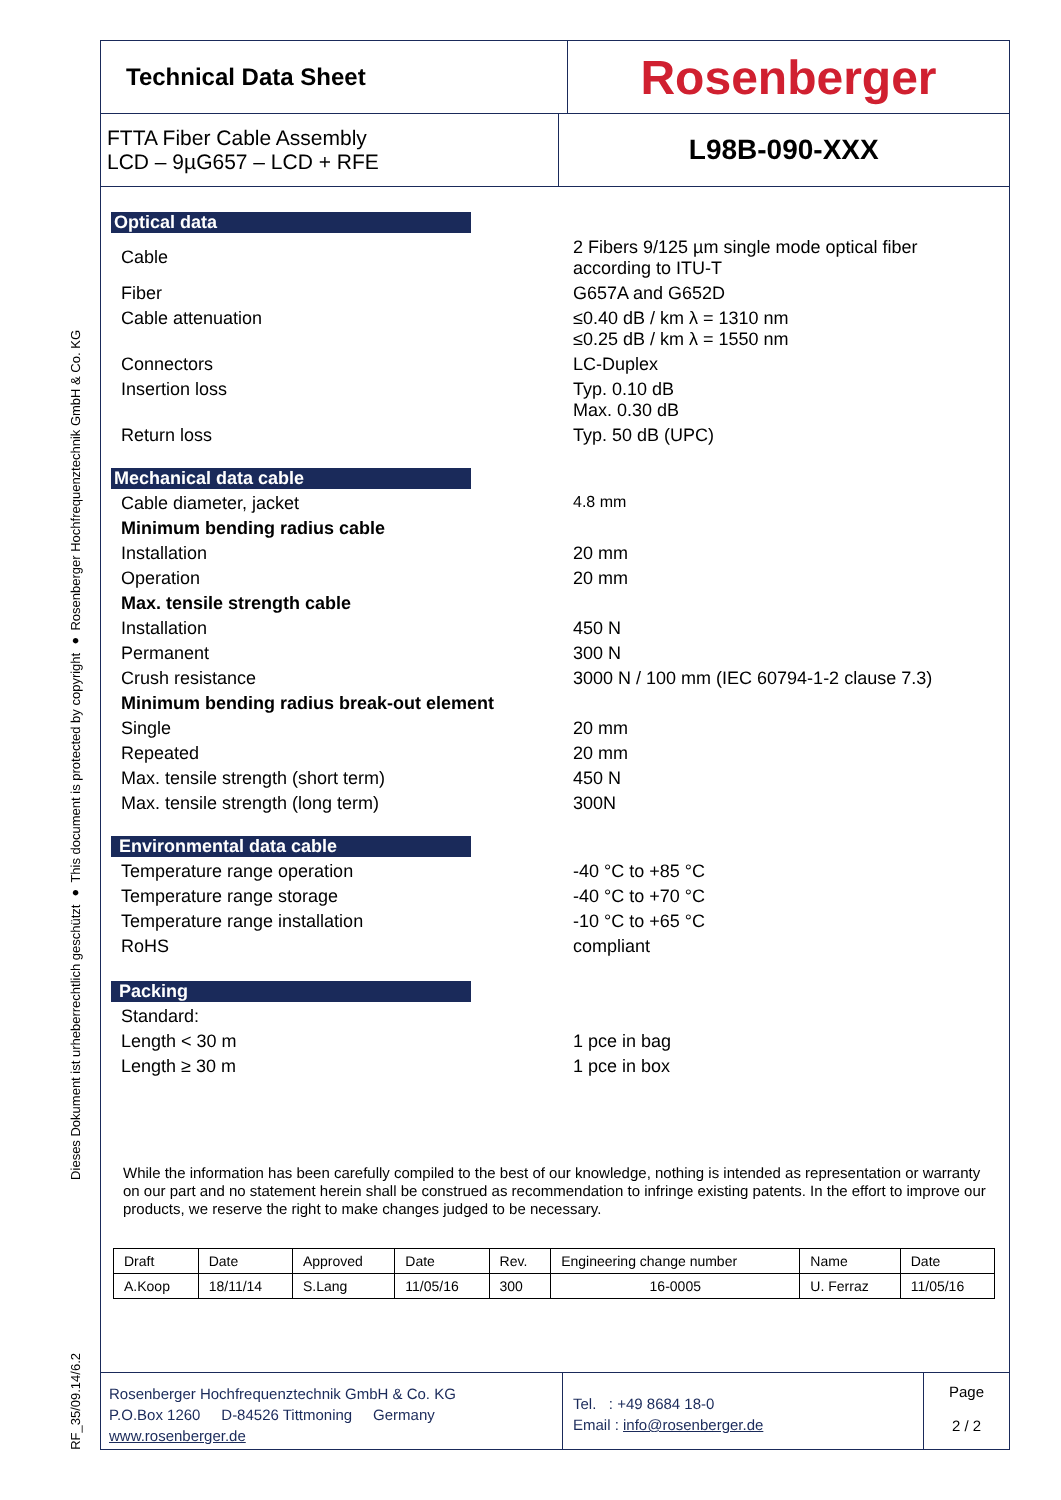Dieses Dokument ist urheberrechtlich geschützt ● This document is protected by copyright ● Rosenberger Hochfrequenztechnik GmbH & Co. KG
RF_35/09.14/6.2
Technical Data Sheet
Rosenberger
FTTA Fiber Cable Assembly
LCD – 9µG657 – LCD + RFE
L98B-090-XXX
Optical data
| Cable | 2 Fibers 9/125 µm single mode optical fiber according to ITU-T |
| Fiber | G657A and G652D |
| Cable attenuation | ≤0.40 dB / km λ = 1310 nm ≤0.25 dB / km λ = 1550 nm |
| Connectors | LC-Duplex |
| Insertion loss | Typ. 0.10 dB Max. 0.30 dB |
| Return loss | Typ. 50 dB (UPC) |
Mechanical data cable
| Cable diameter, jacket | 4.8 mm |
| Minimum bending radius cable | |
| Installation | 20 mm |
| Operation | 20 mm |
| Max. tensile strength cable | |
| Installation | 450 N |
| Permanent | 300 N |
| Crush resistance | 3000 N / 100 mm (IEC 60794-1-2 clause 7.3) |
| Minimum bending radius break-out element | |
| Single | 20 mm |
| Repeated | 20 mm |
| Max. tensile strength (short term) | 450 N |
| Max. tensile strength (long term) | 300N |
Environmental data cable
| Temperature range operation | -40 °C to +85 °C |
| Temperature range storage | -40 °C to +70 °C |
| Temperature range installation | -10 °C to +65 °C |
| RoHS | compliant |
Packing
| Standard: | |
| Length < 30 m | 1 pce in bag |
| Length ≥ 30 m | 1 pce in box |
While the information has been carefully compiled to the best of our knowledge, nothing is intended as representation or warranty on our part and no statement herein shall be construed as recommendation to infringe existing patents. In the effort to improve our products, we reserve the right to make changes judged to be necessary.
| Draft | Date | Approved | Date | Rev. | Engineering change number | Name | Date |
| A.Koop | 18/11/14 | S.Lang | 11/05/16 | 300 | 16-0005 | U. Ferraz | 11/05/16 |
Rosenberger Hochfrequenztechnik GmbH & Co. KG
P.O.Box 1260 D-84526 Tittmoning Germany
www.rosenberger.de
Tel. : +49 8684 18-0
Email : info@rosenberger.de
Page
2 / 2